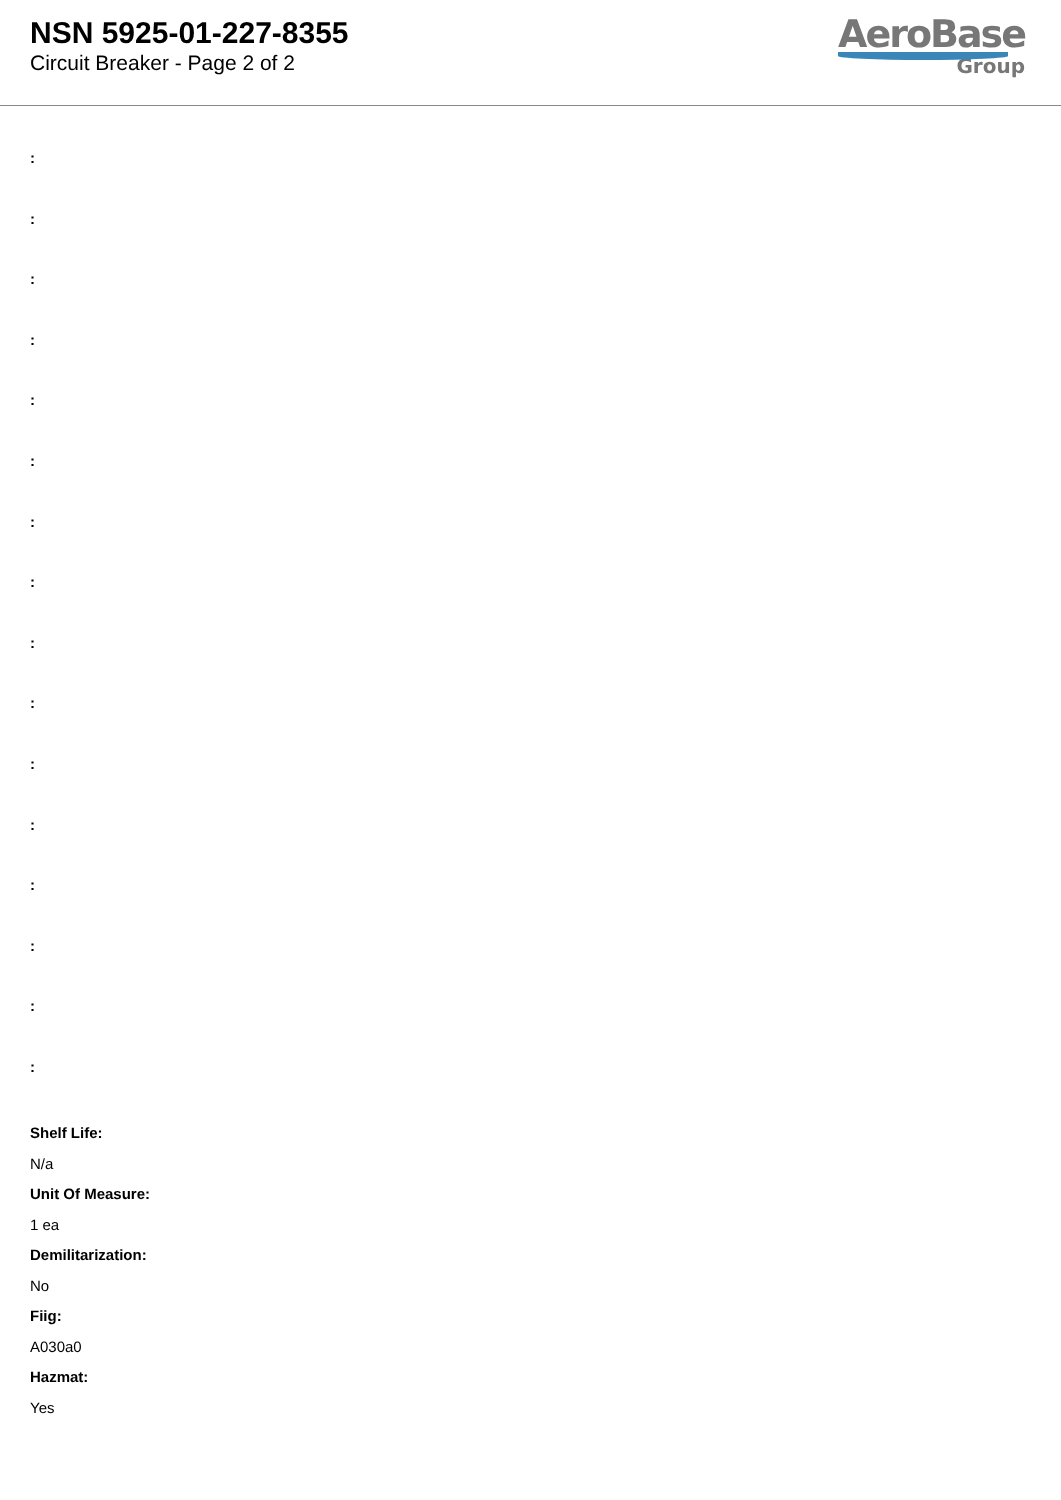NSN 5925-01-227-8355
Circuit Breaker - Page 2 of 2
AeroBase
Group
:
:
:
:
:
:
:
:
:
:
:
:
:
:
:
:
Shelf Life:
N/a
Unit Of Measure:
1 ea
Demilitarization:
No
Fiig:
A030a0
Hazmat:
Yes